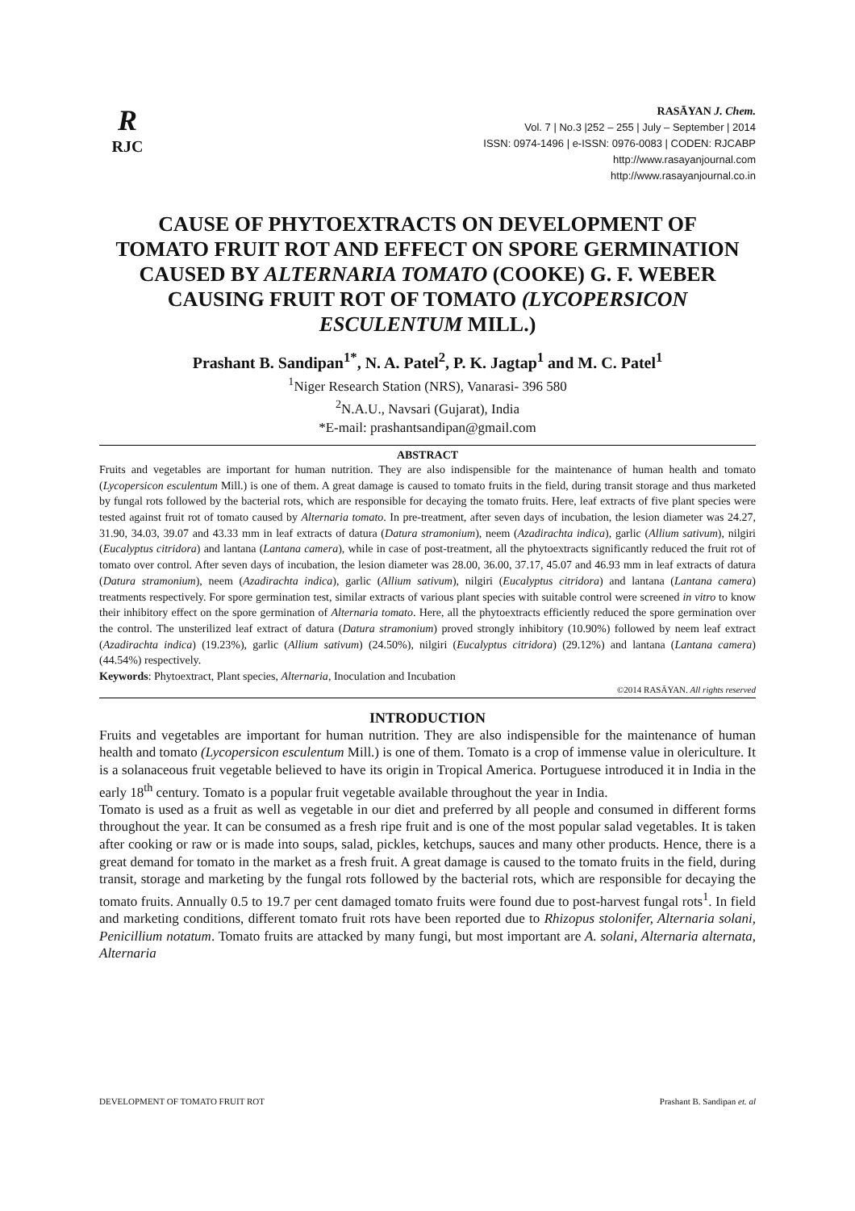R
RJC
RASĀYAN J. Chem.
Vol. 7 | No.3 |252 – 255 | July – September | 2014
ISSN: 0974-1496 | e-ISSN: 0976-0083 | CODEN: RJCABP
http://www.rasayanjournal.com
http://www.rasayanjournal.co.in
CAUSE OF PHYTOEXTRACTS ON DEVELOPMENT OF TOMATO FRUIT ROT AND EFFECT ON SPORE GERMINATION CAUSED BY ALTERNARIA TOMATO (COOKE) G. F. WEBER CAUSING FRUIT ROT OF TOMATO (LYCOPERSICON ESCULENTUM MILL.)
Prashant B. Sandipan<sup>1*</sup>, N. A. Patel<sup>2</sup>, P. K. Jagtap<sup>1</sup> and M. C. Patel<sup>1</sup>
<sup>1</sup> Niger Research Station (NRS), Vanarasi- 396 580
<sup>2</sup> N.A.U., Navsari (Gujarat), India
*E-mail: prashantsandipan@gmail.com
ABSTRACT
Fruits and vegetables are important for human nutrition. They are also indispensible for the maintenance of human health and tomato (Lycopersicon esculentum Mill.) is one of them. A great damage is caused to tomato fruits in the field, during transit storage and thus marketed by fungal rots followed by the bacterial rots, which are responsible for decaying the tomato fruits. Here, leaf extracts of five plant species were tested against fruit rot of tomato caused by Alternaria tomato. In pre-treatment, after seven days of incubation, the lesion diameter was 24.27, 31.90, 34.03, 39.07 and 43.33 mm in leaf extracts of datura (Datura stramonium), neem (Azadirachta indica), garlic (Allium sativum), nilgiri (Eucalyptus citridora) and lantana (Lantana camera), while in case of post-treatment, all the phytoextracts significantly reduced the fruit rot of tomato over control. After seven days of incubation, the lesion diameter was 28.00, 36.00, 37.17, 45.07 and 46.93 mm in leaf extracts of datura (Datura stramonium), neem (Azadirachta indica), garlic (Allium sativum), nilgiri (Eucalyptus citridora) and lantana (Lantana camera) treatments respectively. For spore germination test, similar extracts of various plant species with suitable control were screened in vitro to know their inhibitory effect on the spore germination of Alternaria tomato. Here, all the phytoextracts efficiently reduced the spore germination over the control. The unsterilized leaf extract of datura (Datura stramonium) proved strongly inhibitory (10.90%) followed by neem leaf extract (Azadirachta indica) (19.23%), garlic (Allium sativum) (24.50%), nilgiri (Eucalyptus citridora) (29.12%) and lantana (Lantana camera) (44.54%) respectively.
Keywords: Phytoextract, Plant species, Alternaria, Inoculation and Incubation
©2014 RASĀYAN. All rights reserved
INTRODUCTION
Fruits and vegetables are important for human nutrition. They are also indispensible for the maintenance of human health and tomato (Lycopersicon esculentum Mill.) is one of them. Tomato is a crop of immense value in olericulture. It is a solanaceous fruit vegetable believed to have its origin in Tropical America. Portuguese introduced it in India in the early 18<sup>th</sup> century. Tomato is a popular fruit vegetable available throughout the year in India.
Tomato is used as a fruit as well as vegetable in our diet and preferred by all people and consumed in different forms throughout the year. It can be consumed as a fresh ripe fruit and is one of the most popular salad vegetables. It is taken after cooking or raw or is made into soups, salad, pickles, ketchups, sauces and many other products. Hence, there is a great demand for tomato in the market as a fresh fruit. A great damage is caused to the tomato fruits in the field, during transit, storage and marketing by the fungal rots followed by the bacterial rots, which are responsible for decaying the tomato fruits. Annually 0.5 to 19.7 per cent damaged tomato fruits were found due to post-harvest fungal rots<sup>1</sup>. In field and marketing conditions, different tomato fruit rots have been reported due to Rhizopus stolonifer, Alternaria solani, Penicillium notatum. Tomato fruits are attacked by many fungi, but most important are A. solani, Alternaria alternata, Alternaria
DEVELOPMENT OF TOMATO FRUIT ROT Prashant B. Sandipan et. al